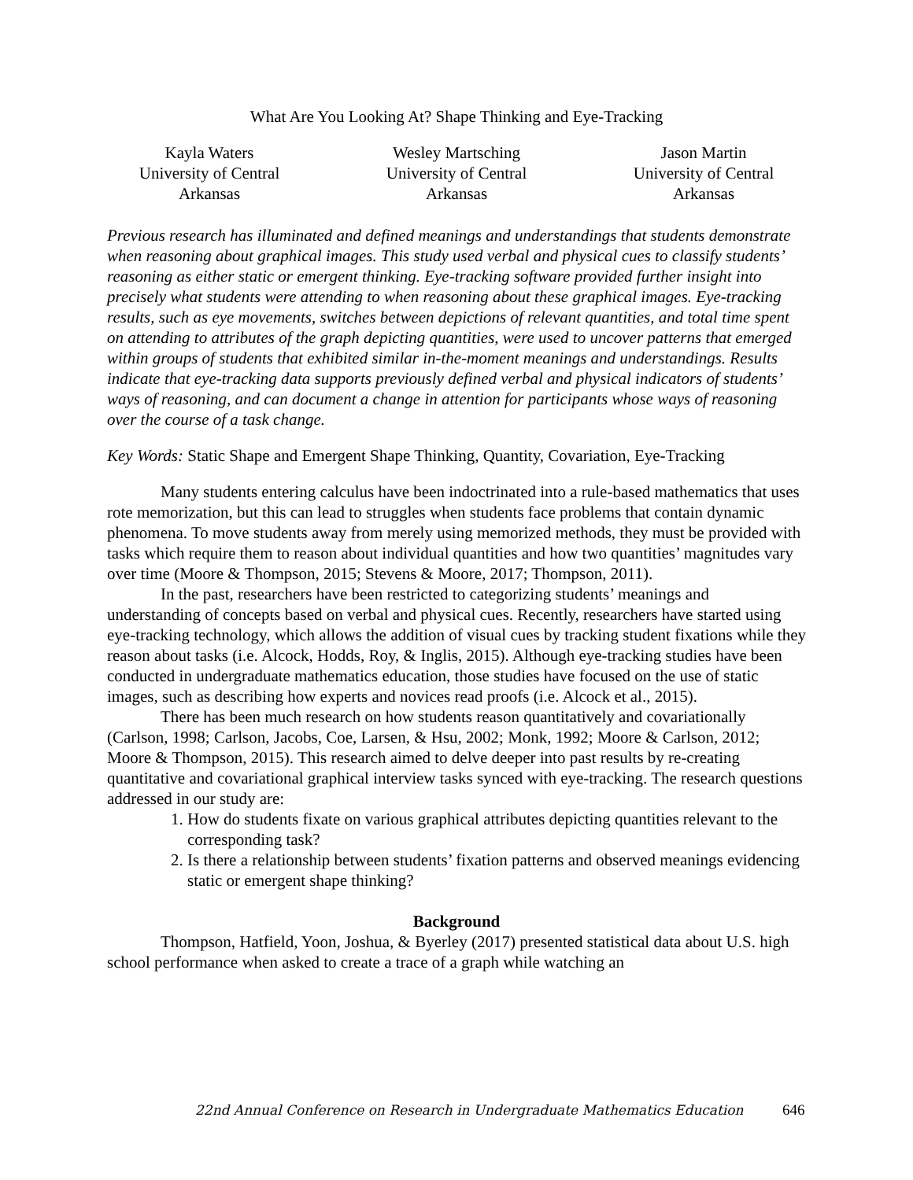What Are You Looking At? Shape Thinking and Eye-Tracking
Kayla Waters
University of Central Arkansas
Wesley Martsching
University of Central Arkansas
Jason Martin
University of Central Arkansas
Previous research has illuminated and defined meanings and understandings that students demonstrate when reasoning about graphical images. This study used verbal and physical cues to classify students’ reasoning as either static or emergent thinking. Eye-tracking software provided further insight into precisely what students were attending to when reasoning about these graphical images. Eye-tracking results, such as eye movements, switches between depictions of relevant quantities, and total time spent on attending to attributes of the graph depicting quantities, were used to uncover patterns that emerged within groups of students that exhibited similar in-the-moment meanings and understandings. Results indicate that eye-tracking data supports previously defined verbal and physical indicators of students’ ways of reasoning, and can document a change in attention for participants whose ways of reasoning over the course of a task change.
Key Words: Static Shape and Emergent Shape Thinking, Quantity, Covariation, Eye-Tracking
Many students entering calculus have been indoctrinated into a rule-based mathematics that uses rote memorization, but this can lead to struggles when students face problems that contain dynamic phenomena. To move students away from merely using memorized methods, they must be provided with tasks which require them to reason about individual quantities and how two quantities’ magnitudes vary over time (Moore & Thompson, 2015; Stevens & Moore, 2017; Thompson, 2011).
In the past, researchers have been restricted to categorizing students’ meanings and understanding of concepts based on verbal and physical cues. Recently, researchers have started using eye-tracking technology, which allows the addition of visual cues by tracking student fixations while they reason about tasks (i.e. Alcock, Hodds, Roy, & Inglis, 2015). Although eye-tracking studies have been conducted in undergraduate mathematics education, those studies have focused on the use of static images, such as describing how experts and novices read proofs (i.e. Alcock et al., 2015).
There has been much research on how students reason quantitatively and covariationally (Carlson, 1998; Carlson, Jacobs, Coe, Larsen, & Hsu, 2002; Monk, 1992; Moore & Carlson, 2012; Moore & Thompson, 2015). This research aimed to delve deeper into past results by re-creating quantitative and covariational graphical interview tasks synced with eye-tracking. The research questions addressed in our study are:
1. How do students fixate on various graphical attributes depicting quantities relevant to the corresponding task?
2. Is there a relationship between students’ fixation patterns and observed meanings evidencing static or emergent shape thinking?
Background
Thompson, Hatfield, Yoon, Joshua, & Byerley (2017) presented statistical data about U.S. high school performance when asked to create a trace of a graph while watching an
22nd Annual Conference on Research in Undergraduate Mathematics Education 646